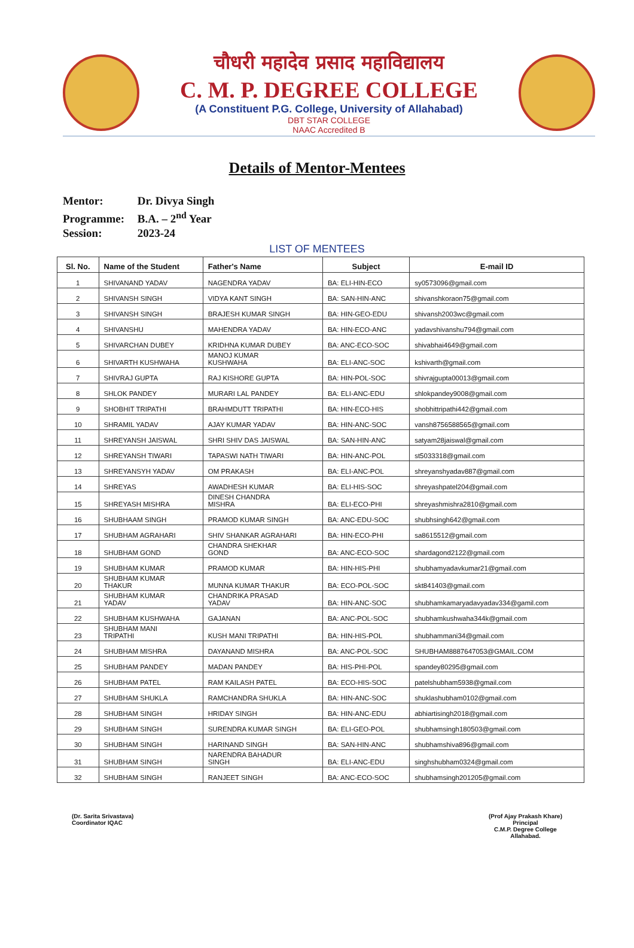चौधरी महादेव प्रसाद महाविद्यालय
C. M. P. DEGREE COLLEGE
(A Constituent P.G. College, University of Allahabad)
DBT STAR COLLEGE
NAAC Accredited B
Details of Mentor-Mentees
Mentor: Dr. Divya Singh
Programme: B.A. – 2<sup>nd</sup> Year
Session: 2023-24
LIST OF MENTEES
| Sl. No. | Name of the Student | Father's Name | Subject | E-mail ID |
| --- | --- | --- | --- | --- |
| 1 | SHIVANAND YADAV | NAGENDRA YADAV | BA: ELI-HIN-ECO | sy0573096@gmail.com |
| 2 | SHIVANSH SINGH | VIDYA KANT SINGH | BA: SAN-HIN-ANC | shivanshkoraon75@gmail.com |
| 3 | SHIVANSH SINGH | BRAJESH KUMAR SINGH | BA: HIN-GEO-EDU | shivansh2003wc@gmail.com |
| 4 | SHIVANSHU | MAHENDRA YADAV | BA: HIN-ECO-ANC | yadavshivanshu794@gmail.com |
| 5 | SHIVARCHAN DUBEY | KRIDHNA KUMAR DUBEY | BA: ANC-ECO-SOC | shivabhai4649@gmail.com |
| 6 | SHIVARTH KUSHWAHA | MANOJ KUMAR KUSHWAHA | BA: ELI-ANC-SOC | kshivarth@gmail.com |
| 7 | SHIVRAJ GUPTA | RAJ KISHORE GUPTA | BA: HIN-POL-SOC | shivrajgupta00013@gmail.com |
| 8 | SHLOK PANDEY | MURARI LAL PANDEY | BA: ELI-ANC-EDU | shlokpandey9008@gmail.com |
| 9 | SHOBHIT TRIPATHI | BRAHMDUTT TRIPATHI | BA: HIN-ECO-HIS | shobhittripathi442@gmail.com |
| 10 | SHRAMIL YADAV | AJAY KUMAR YADAV | BA: HIN-ANC-SOC | vansh8756588565@gmail.com |
| 11 | SHREYANSH JAISWAL | SHRI SHIV DAS JAISWAL | BA: SAN-HIN-ANC | satyam28jaiswal@gmail.com |
| 12 | SHREYANSH TIWARI | TAPASWI NATH TIWARI | BA: HIN-ANC-POL | st5033318@gmail.com |
| 13 | SHREYANSYH YADAV | OM PRAKASH | BA: ELI-ANC-POL | shreyanshyadav887@gmail.com |
| 14 | SHREYAS | AWADHESH KUMAR | BA: ELI-HIS-SOC | shreyashpatel204@gmail.com |
| 15 | SHREYASH MISHRA | DINESH CHANDRA MISHRA | BA: ELI-ECO-PHI | shreyashmishra2810@gmail.com |
| 16 | SHUBHAAM SINGH | PRAMOD KUMAR SINGH | BA: ANC-EDU-SOC | shubhsingh642@gmail.com |
| 17 | SHUBHAM AGRAHARI | SHIV SHANKAR AGRAHARI | BA: HIN-ECO-PHI | sa8615512@gmail.com |
| 18 | SHUBHAM GOND | CHANDRA SHEKHAR GOND | BA: ANC-ECO-SOC | shardagond2122@gmail.com |
| 19 | SHUBHAM KUMAR | PRAMOD KUMAR | BA: HIN-HIS-PHI | shubhamyadavkumar21@gmail.com |
| 20 | SHUBHAM KUMAR THAKUR | MUNNA KUMAR THAKUR | BA: ECO-POL-SOC | skt841403@gmail.com |
| 21 | SHUBHAM KUMAR YADAV | CHANDRIKA PRASAD YADAV | BA: HIN-ANC-SOC | shubhamkamaryadavyadav334@gamil.com |
| 22 | SHUBHAM KUSHWAHA | GAJANAN | BA: ANC-POL-SOC | shubhamkushwaha344k@gmail.com |
| 23 | SHUBHAM MANI TRIPATHI | KUSH MANI TRIPATHI | BA: HIN-HIS-POL | shubhammani34@gmail.com |
| 24 | SHUBHAM MISHRA | DAYANAND MISHRA | BA: ANC-POL-SOC | SHUBHAM8887647053@GMAIL.COM |
| 25 | SHUBHAM PANDEY | MADAN PANDEY | BA: HIS-PHI-POL | spandey80295@gmail.com |
| 26 | SHUBHAM PATEL | RAM KAILASH PATEL | BA: ECO-HIS-SOC | patelshubham5938@gmail.com |
| 27 | SHUBHAM SHUKLA | RAMCHANDRA SHUKLA | BA: HIN-ANC-SOC | shuklashubham0102@gmail.com |
| 28 | SHUBHAM SINGH | HRIDAY SINGH | BA: HIN-ANC-EDU | abhiartisingh2018@gmail.com |
| 29 | SHUBHAM SINGH | SURENDRA KUMAR SINGH | BA: ELI-GEO-POL | shubhamsingh180503@gmail.com |
| 30 | SHUBHAM SINGH | HARINAND SINGH | BA: SAN-HIN-ANC | shubhamshiva896@gmail.com |
| 31 | SHUBHAM SINGH | NARENDRA BAHADUR SINGH | BA: ELI-ANC-EDU | singhshubham0324@gmail.com |
| 32 | SHUBHAM SINGH | RANJEET SINGH | BA: ANC-ECO-SOC | shubhamsingh201205@gmail.com |
(Dr. Sarita Srivastava)
Coordinator IQAC
(Prof Ajay Prakash Khare)
Principal
C.M.P. Degree College
Allahabad.